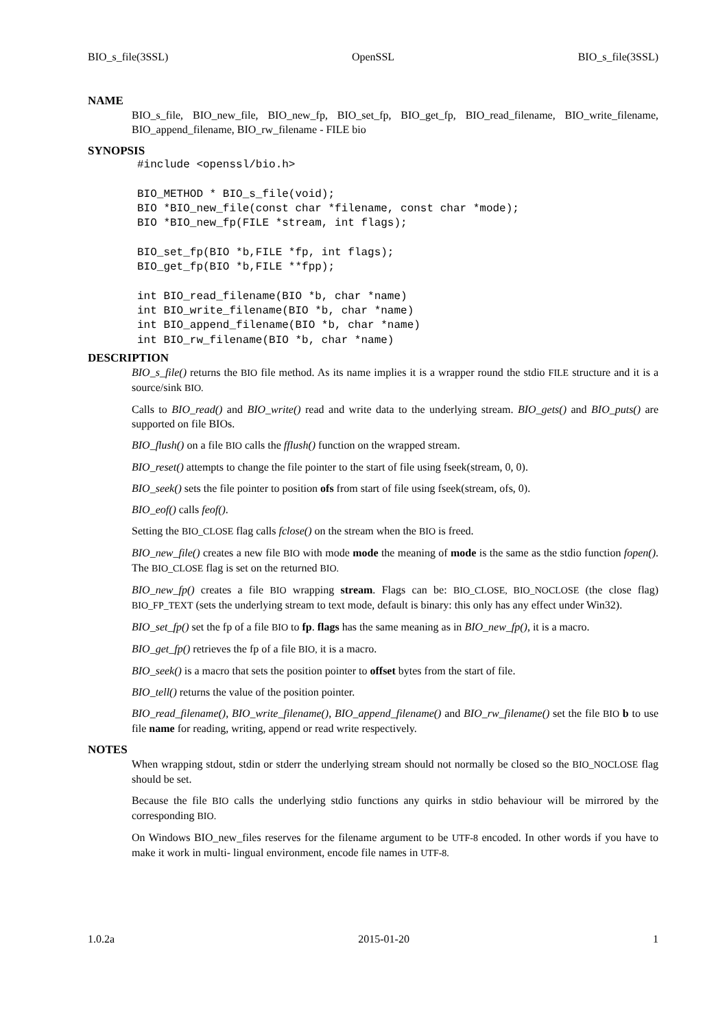BIO_s_file(3SSL) OpenSSL BIO_s_file(3SSL)
NAME
BIO_s_file, BIO_new_file, BIO_new_fp, BIO_set_fp, BIO_get_fp, BIO_read_filename, BIO_write_filename, BIO_append_filename, BIO_rw_filename - FILE bio
SYNOPSIS
#include <openssl/bio.h>

BIO_METHOD * BIO_s_file(void);
BIO *BIO_new_file(const char *filename, const char *mode);
BIO *BIO_new_fp(FILE *stream, int flags);

BIO_set_fp(BIO *b,FILE *fp, int flags);
BIO_get_fp(BIO *b,FILE **fpp);

int BIO_read_filename(BIO *b, char *name)
int BIO_write_filename(BIO *b, char *name)
int BIO_append_filename(BIO *b, char *name)
int BIO_rw_filename(BIO *b, char *name)
DESCRIPTION
BIO_s_file() returns the BIO file method. As its name implies it is a wrapper round the stdio FILE structure and it is a source/sink BIO.
Calls to BIO_read() and BIO_write() read and write data to the underlying stream. BIO_gets() and BIO_puts() are supported on file BIOs.
BIO_flush() on a file BIO calls the fflush() function on the wrapped stream.
BIO_reset() attempts to change the file pointer to the start of file using fseek(stream, 0, 0).
BIO_seek() sets the file pointer to position ofs from start of file using fseek(stream, ofs, 0).
BIO_eof() calls feof().
Setting the BIO_CLOSE flag calls fclose() on the stream when the BIO is freed.
BIO_new_file() creates a new file BIO with mode mode the meaning of mode is the same as the stdio function fopen(). The BIO_CLOSE flag is set on the returned BIO.
BIO_new_fp() creates a file BIO wrapping stream. Flags can be: BIO_CLOSE, BIO_NOCLOSE (the close flag) BIO_FP_TEXT (sets the underlying stream to text mode, default is binary: this only has any effect under Win32).
BIO_set_fp() set the fp of a file BIO to fp. flags has the same meaning as in BIO_new_fp(), it is a macro.
BIO_get_fp() retrieves the fp of a file BIO, it is a macro.
BIO_seek() is a macro that sets the position pointer to offset bytes from the start of file.
BIO_tell() returns the value of the position pointer.
BIO_read_filename(), BIO_write_filename(), BIO_append_filename() and BIO_rw_filename() set the file BIO b to use file name for reading, writing, append or read write respectively.
NOTES
When wrapping stdout, stdin or stderr the underlying stream should not normally be closed so the BIO_NOCLOSE flag should be set.
Because the file BIO calls the underlying stdio functions any quirks in stdio behaviour will be mirrored by the corresponding BIO.
On Windows BIO_new_files reserves for the filename argument to be UTF-8 encoded. In other words if you have to make it work in multi- lingual environment, encode file names in UTF-8.
1.0.2a 2015-01-20 1